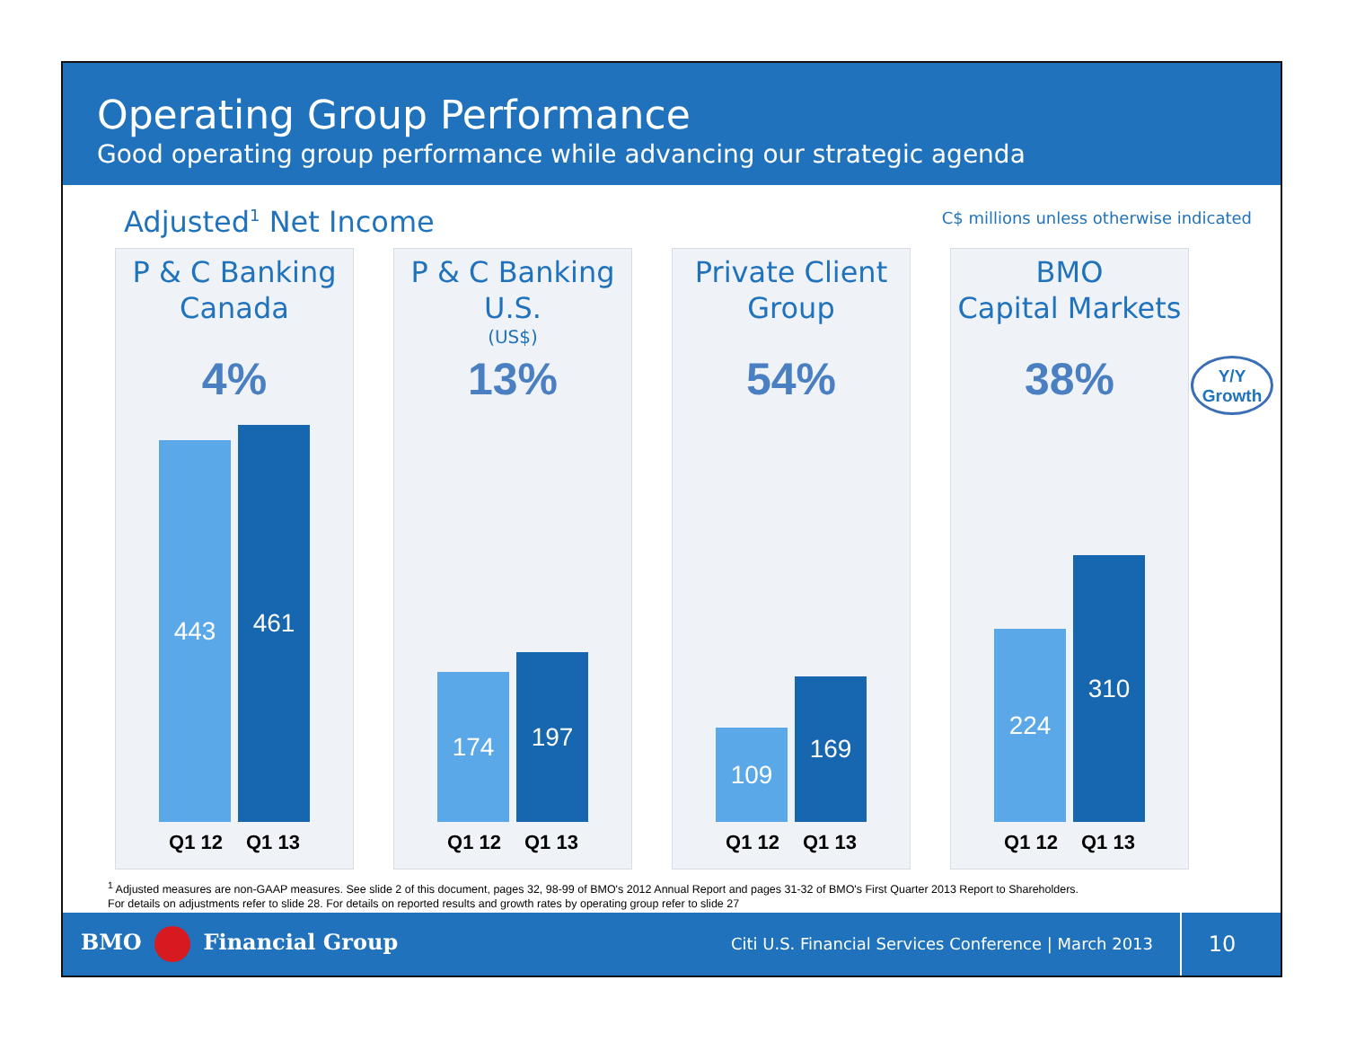Operating Group Performance
Good operating group performance while advancing our strategic agenda
Adjusted<sup>1</sup> Net Income
C$ millions unless otherwise indicated
P & C Banking
Canada
4%
443
461
Q1 12 Q1 13
P & C Banking
U.S.
(US$)
13%
174
197
Q1 12 Q1 13
Private Client
Group
54%
109
169
Q1 12 Q1 13
BMO
Capital Markets
38%
224
310
Q1 12 Q1 13
Y/Y
Growth
<sup>1</sup> Adjusted measures are non-GAAP measures. See slide 2 of this document, pages 32, 98-99 of BMO's 2012 Annual Report and pages 31-32 of BMO's First Quarter 2013 Report to Shareholders.
For details on adjustments refer to slide 28. For details on reported results and growth rates by operating group refer to slide 27
BMO Financial Group
Citi U.S. Financial Services Conference | March 2013
10